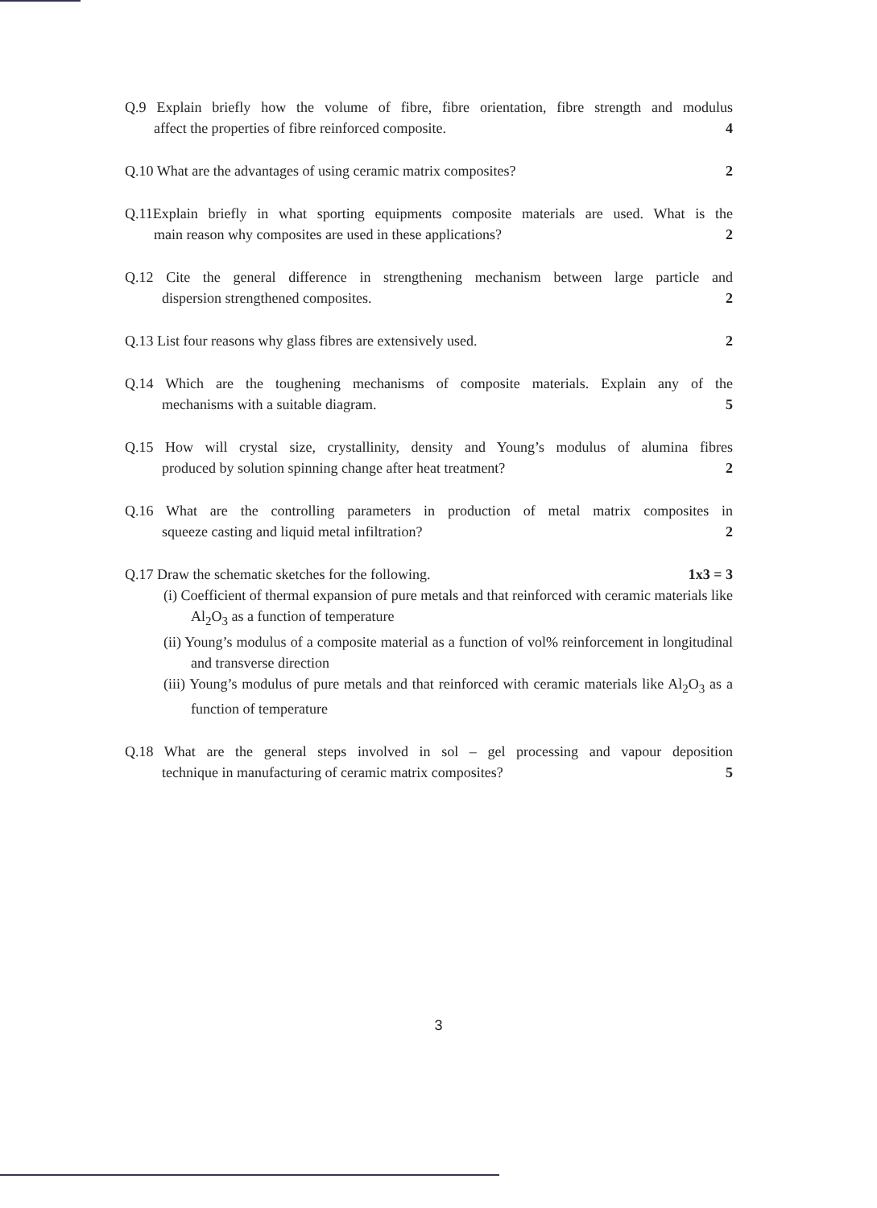Q.9 Explain briefly how the volume of fibre, fibre orientation, fibre strength and modulus
affect the properties of fibre reinforced composite. 4
Q.10 What are the advantages of using ceramic matrix composites? 2
Q.11Explain briefly in what sporting equipments composite materials are used. What is the
main reason why composites are used in these applications? 2
Q.12 Cite the general difference in strengthening mechanism between large particle and
dispersion strengthened composites. 2
Q.13 List four reasons why glass fibres are extensively used. 2
Q.14 Which are the toughening mechanisms of composite materials. Explain any of the
mechanisms with a suitable diagram. 5
Q.15 How will crystal size, crystallinity, density and Young’s modulus of alumina fibres
produced by solution spinning change after heat treatment? 2
Q.16 What are the controlling parameters in production of metal matrix composites in
squeeze casting and liquid metal infiltration? 2
Q.17 Draw the schematic sketches for the following. 1x3 = 3
(i) Coefficient of thermal expansion of pure metals and that reinforced with ceramic materials like Al<sub>2</sub>O<sub>3</sub> as a function of temperature
(ii) Young’s modulus of a composite material as a function of vol% reinforcement in longitudinal and transverse direction
(iii) Young’s modulus of pure metals and that reinforced with ceramic materials like Al<sub>2</sub>O<sub>3</sub> as a function of temperature
Q.18 What are the general steps involved in sol – gel processing and vapour deposition
technique in manufacturing of ceramic matrix composites? 5
3